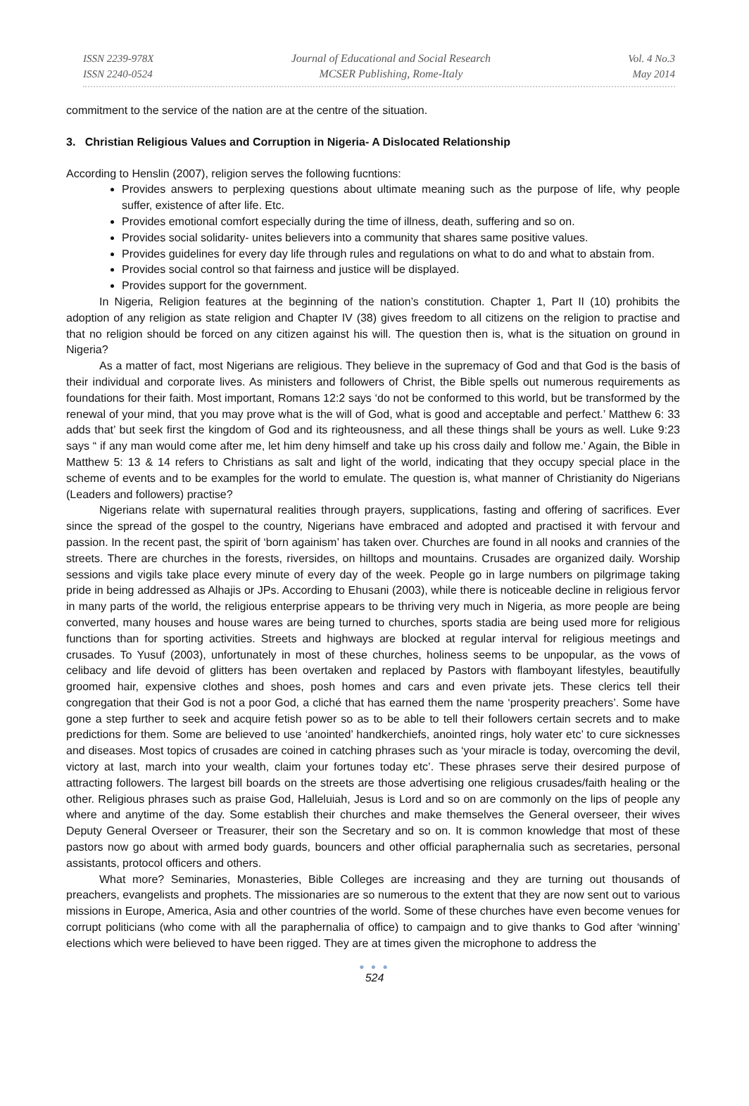ISSN 2239-978X
ISSN 2240-0524
Journal of Educational and Social Research
MCSER Publishing, Rome-Italy
Vol. 4 No.3
May 2014
commitment to the service of the nation are at the centre of the situation.
3. Christian Religious Values and Corruption in Nigeria- A Dislocated Relationship
According to Henslin (2007), religion serves the following fucntions:
Provides answers to perplexing questions about ultimate meaning such as the purpose of life, why people suffer, existence of after life. Etc.
Provides emotional comfort especially during the time of illness, death, suffering and so on.
Provides social solidarity- unites believers into a community that shares same positive values.
Provides guidelines for every day life through rules and regulations on what to do and what to abstain from.
Provides social control so that fairness and justice will be displayed.
Provides support for the government.
In Nigeria, Religion features at the beginning of the nation’s constitution. Chapter 1, Part II (10) prohibits the adoption of any religion as state religion and Chapter IV (38) gives freedom to all citizens on the religion to practise and that no religion should be forced on any citizen against his will. The question then is, what is the situation on ground in Nigeria?
As a matter of fact, most Nigerians are religious. They believe in the supremacy of God and that God is the basis of their individual and corporate lives. As ministers and followers of Christ, the Bible spells out numerous requirements as foundations for their faith. Most important, Romans 12:2 says ‘do not be conformed to this world, but be transformed by the renewal of your mind, that you may prove what is the will of God, what is good and acceptable and perfect.’ Matthew 6: 33 adds that’ but seek first the kingdom of God and its righteousness, and all these things shall be yours as well. Luke 9:23 says “ if any man would come after me, let him deny himself and take up his cross daily and follow me.’ Again, the Bible in Matthew 5: 13 & 14 refers to Christians as salt and light of the world, indicating that they occupy special place in the scheme of events and to be examples for the world to emulate. The question is, what manner of Christianity do Nigerians (Leaders and followers) practise?
Nigerians relate with supernatural realities through prayers, supplications, fasting and offering of sacrifices. Ever since the spread of the gospel to the country, Nigerians have embraced and adopted and practised it with fervour and passion. In the recent past, the spirit of ‘born againism’ has taken over. Churches are found in all nooks and crannies of the streets. There are churches in the forests, riversides, on hilltops and mountains. Crusades are organized daily. Worship sessions and vigils take place every minute of every day of the week. People go in large numbers on pilgrimage taking pride in being addressed as Alhajis or JPs. According to Ehusani (2003), while there is noticeable decline in religious fervor in many parts of the world, the religious enterprise appears to be thriving very much in Nigeria, as more people are being converted, many houses and house wares are being turned to churches, sports stadia are being used more for religious functions than for sporting activities. Streets and highways are blocked at regular interval for religious meetings and crusades. To Yusuf (2003), unfortunately in most of these churches, holiness seems to be unpopular, as the vows of celibacy and life devoid of glitters has been overtaken and replaced by Pastors with flamboyant lifestyles, beautifully groomed hair, expensive clothes and shoes, posh homes and cars and even private jets. These clerics tell their congregation that their God is not a poor God, a cliché that has earned them the name ‘prosperity preachers’. Some have gone a step further to seek and acquire fetish power so as to be able to tell their followers certain secrets and to make predictions for them. Some are believed to use ‘anointed’ handkerchiefs, anointed rings, holy water etc’ to cure sicknesses and diseases. Most topics of crusades are coined in catching phrases such as ‘your miracle is today, overcoming the devil, victory at last, march into your wealth, claim your fortunes today etc’. These phrases serve their desired purpose of attracting followers. The largest bill boards on the streets are those advertising one religious crusades/faith healing or the other. Religious phrases such as praise God, Halleluiah, Jesus is Lord and so on are commonly on the lips of people any where and anytime of the day. Some establish their churches and make themselves the General overseer, their wives Deputy General Overseer or Treasurer, their son the Secretary and so on. It is common knowledge that most of these pastors now go about with armed body guards, bouncers and other official paraphernalia such as secretaries, personal assistants, protocol officers and others.
What more? Seminaries, Monasteries, Bible Colleges are increasing and they are turning out thousands of preachers, evangelists and prophets. The missionaries are so numerous to the extent that they are now sent out to various missions in Europe, America, Asia and other countries of the world. Some of these churches have even become venues for corrupt politicians (who come with all the paraphernalia of office) to campaign and to give thanks to God after ‘winning’ elections which were believed to have been rigged. They are at times given the microphone to address the
● ● ●
524